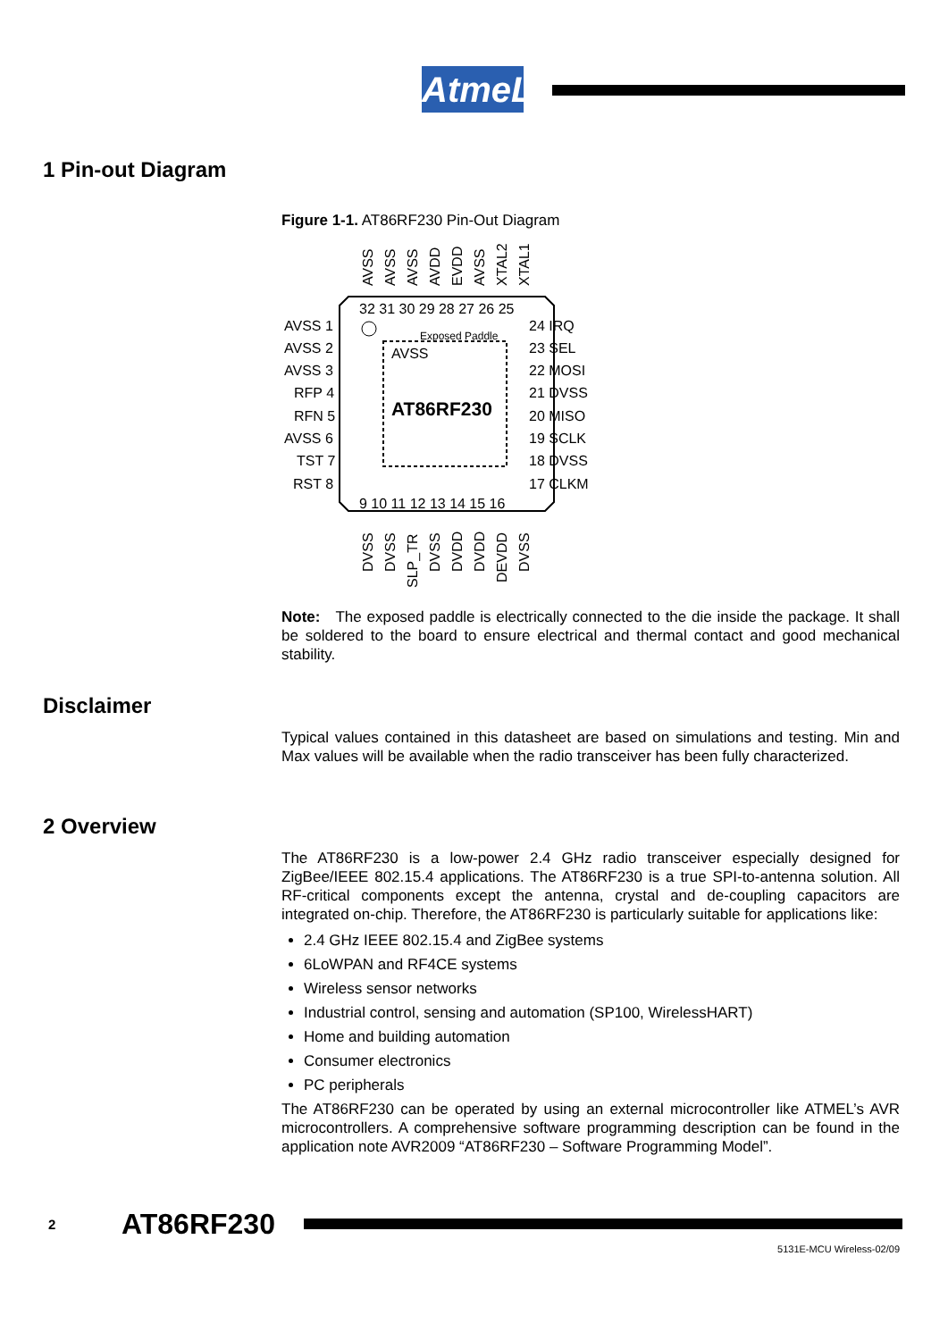AtmeL
1 Pin-out Diagram
Figure 1-1. AT86RF230 Pin-Out Diagram
Exposed Paddle
AVSS
AT86RF230
32 31 30 29 28 27 26 25
9 10 11 12 13 14 15 16
AVSS 1
AVSS 2
AVSS 3
RFP 4
RFN 5
AVSS 6
TST 7
RST 8
24 IRQ
23 SEL
22 MOSI
21 DVSS
20 MISO
19 SCLK
18 DVSS
17 CLKM
AVSS
AVSS
AVSS
AVDD
EVDD
AVSS
XTAL2
XTAL1
DVSS
DVSS
SLP_TR
DVSS
DVDD
DVDD
DEVDD
DVSS
Note: The exposed paddle is electrically connected to the die inside the package. It shall be soldered to the board to ensure electrical and thermal contact and good mechanical stability.
Disclaimer
Typical values contained in this datasheet are based on simulations and testing. Min and Max values will be available when the radio transceiver has been fully characterized.
2 Overview
The AT86RF230 is a low-power 2.4 GHz radio transceiver especially designed for ZigBee/IEEE 802.15.4 applications. The AT86RF230 is a true SPI-to-antenna solution. All RF-critical components except the antenna, crystal and de-coupling capacitors are integrated on-chip. Therefore, the AT86RF230 is particularly suitable for applications like:
2.4 GHz IEEE 802.15.4 and ZigBee systems
6LoWPAN and RF4CE systems
Wireless sensor networks
Industrial control, sensing and automation (SP100, WirelessHART)
Home and building automation
Consumer electronics
PC peripherals
The AT86RF230 can be operated by using an external microcontroller like ATMEL’s AVR microcontrollers. A comprehensive software programming description can be found in the application note AVR2009 “AT86RF230 – Software Programming Model”.
2 AT86RF230
5131E-MCU Wireless-02/09